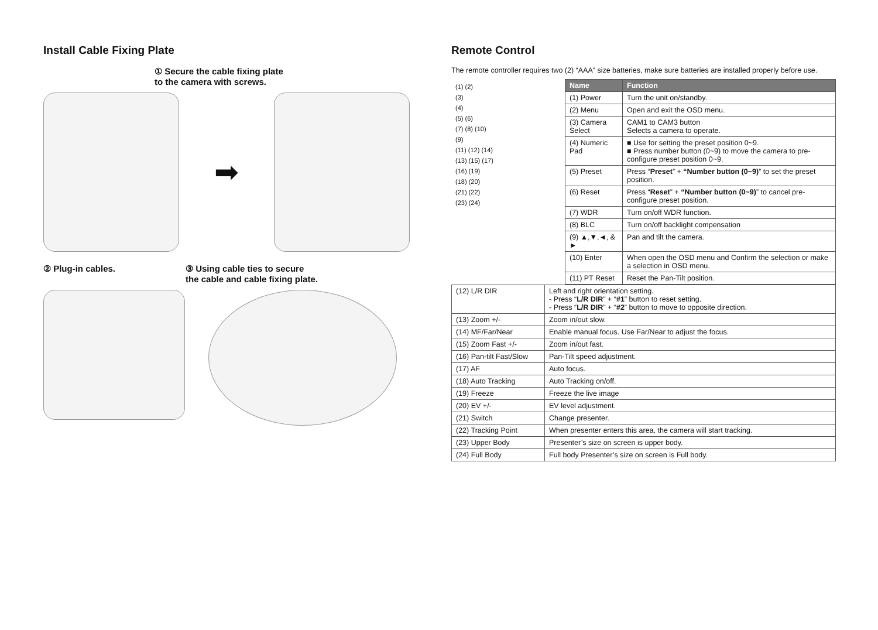Install Cable Fixing Plate
① Secure the cable fixing plate
to the camera with screws.
➡
② Plug-in cables. ③ Using cable ties to secure
the cable and cable fixing plate.
Remote Control
The remote controller requires two (2) “AAA” size batteries, make sure batteries are installed properly before use.
| (1) (2) (3) (4) (5) (6) (7) (8) (10) (9) (11) (12) (14) (13) (15) (17) (16) (19) (18) (20) (21) (22) (23) (24) | Name | Function |
| | (1) Power | Turn the unit on/standby. |
| | (2) Menu | Open and exit the OSD menu. |
| | (3) Camera Select | CAM1 to CAM3 button Selects a camera to operate. |
| | (4) Numeric Pad | ■ Use for setting the preset position 0~9. ■ Press number button (0~9) to move the camera to pre-configure preset position 0~9. |
| | (5) Preset | Press “ Preset ” + “Number button (0~9) ” to set the preset position. |
| | (6) Reset | Press “ Reset ” + “Number button (0~9) ” to cancel pre-configure preset position. |
| | (7) WDR | Turn on/off WDR function. |
| | (8) BLC | Turn on/off backlight compensation |
| | (9) ▲,▼,◄, & ► | Pan and tilt the camera. |
| | (10) Enter | When open the OSD menu and Confirm the selection or make a selection in OSD menu. |
| | (11) PT Reset | Reset the Pan-Tilt position. |
| (12) L/R DIR | Left and right orientation setting. - Press “ L/R DIR ” + “ #1 ” button to reset setting. - Press “ L/R DIR ” + “ #2 ” button to move to opposite direction. |
| (13) Zoom +/- | Zoom in/out slow. |
| (14) MF/Far/Near | Enable manual focus. Use Far/Near to adjust the focus. |
| (15) Zoom Fast +/- | Zoom in/out fast. |
| (16) Pan-tilt Fast/Slow | Pan-Tilt speed adjustment. |
| (17) AF | Auto focus. |
| (18) Auto Tracking | Auto Tracking on/off. |
| (19) Freeze | Freeze the live image |
| (20) EV +/- | EV level adjustment. |
| (21) Switch | Change presenter. |
| (22) Tracking Point | When presenter enters this area, the camera will start tracking. |
| (23) Upper Body | Presenter’s size on screen is upper body. |
| (24) Full Body | Full body Presenter’s size on screen is Full body. |